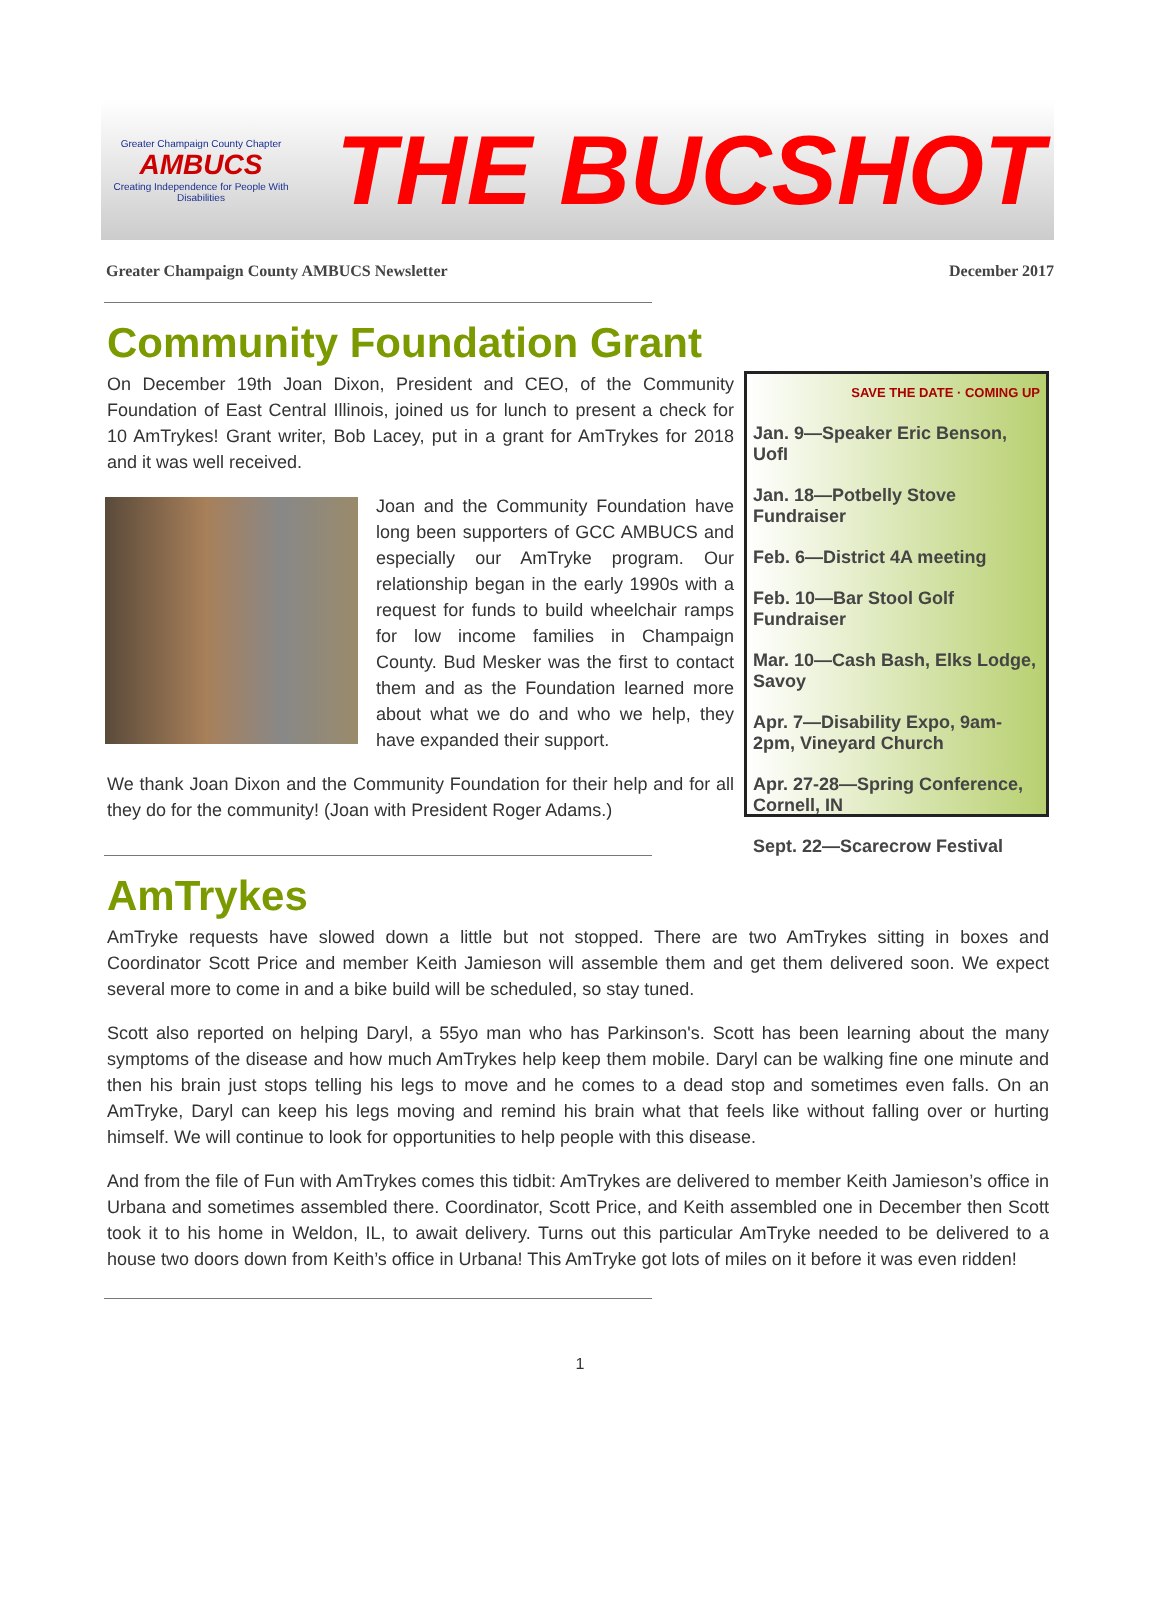Greater Champaign County Chapter
AMBUCS
Creating Independence for People With Disabilities
THE BUCSHOT
Greater Champaign County AMBUCS Newsletter December 2017
Community Foundation Grant
On December 19th Joan Dixon, President and CEO, of the Community Foundation of East Central Illinois, joined us for lunch to present a check for 10 AmTrykes! Grant writer, Bob Lacey, put in a grant for AmTrykes for 2018 and it was well received.
Joan and the Community Foundation have long been supporters of GCC AMBUCS and especially our AmTryke program. Our relationship began in the early 1990s with a request for funds to build wheelchair ramps for low income families in Champaign County. Bud Mesker was the first to contact them and as the Foundation learned more about what we do and who we help, they have expanded their support.
We thank Joan Dixon and the Community Foundation for their help and for all they do for the community! (Joan with President Roger Adams.)
SAVE THE DATE · COMING UP
Jan. 9—Speaker Eric Benson, UofI
Jan. 18—Potbelly Stove Fundraiser
Feb. 6—District 4A meeting
Feb. 10—Bar Stool Golf Fundraiser
Mar. 10—Cash Bash, Elks Lodge, Savoy
Apr. 7—Disability Expo, 9am-2pm, Vineyard Church
Apr. 27-28—Spring Conference, Cornell, IN
Sept. 22—Scarecrow Festival
AmTrykes
AmTryke requests have slowed down a little but not stopped. There are two AmTrykes sitting in boxes and Coordinator Scott Price and member Keith Jamieson will assemble them and get them delivered soon. We expect several more to come in and a bike build will be scheduled, so stay tuned.
Scott also reported on helping Daryl, a 55yo man who has Parkinson's. Scott has been learning about the many symptoms of the disease and how much AmTrykes help keep them mobile. Daryl can be walking fine one minute and then his brain just stops telling his legs to move and he comes to a dead stop and sometimes even falls. On an AmTryke, Daryl can keep his legs moving and remind his brain what that feels like without falling over or hurting himself. We will continue to look for opportunities to help people with this disease.
And from the file of Fun with AmTrykes comes this tidbit: AmTrykes are delivered to member Keith Jamieson’s office in Urbana and sometimes assembled there. Coordinator, Scott Price, and Keith assembled one in December then Scott took it to his home in Weldon, IL, to await delivery. Turns out this particular AmTryke needed to be delivered to a house two doors down from Keith’s office in Urbana! This AmTryke got lots of miles on it before it was even ridden!
1